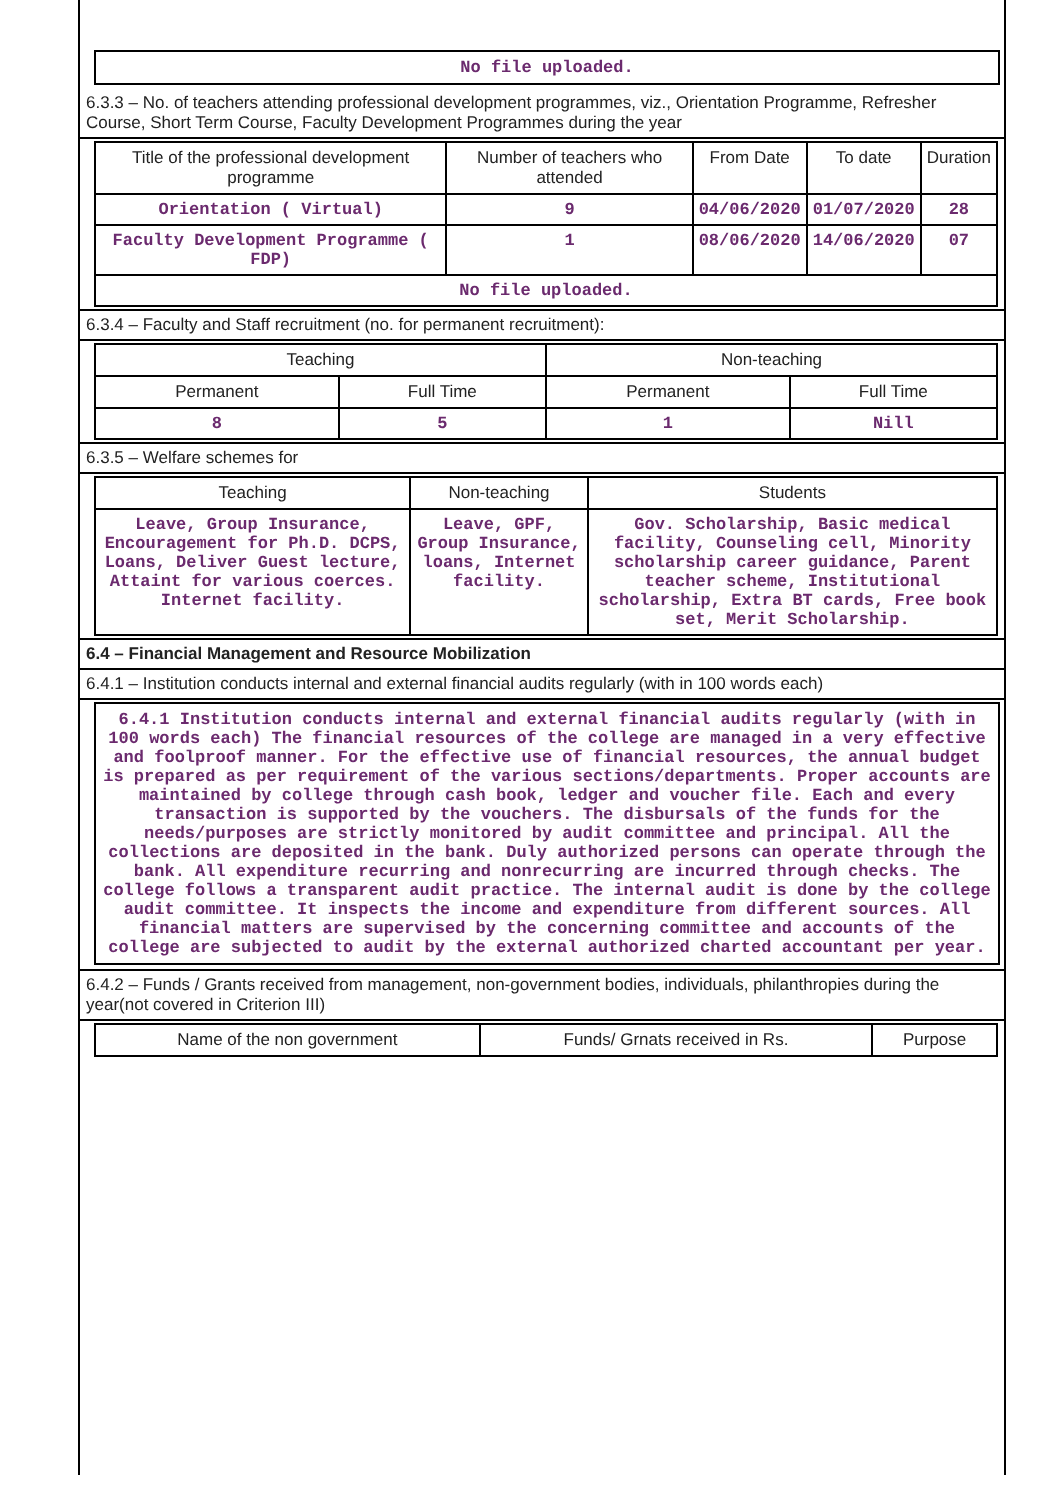No file uploaded.
6.3.3 – No. of teachers attending professional development programmes, viz., Orientation Programme, Refresher Course, Short Term Course, Faculty Development Programmes during the year
| Title of the professional development programme | Number of teachers who attended | From Date | To date | Duration |
| --- | --- | --- | --- | --- |
| Orientation ( Virtual) | 9 | 04/06/2020 | 01/07/2020 | 28 |
| Faculty Development Programme ( FDP) | 1 | 08/06/2020 | 14/06/2020 | 07 |
| No file uploaded. | | | | |
6.3.4 – Faculty and Staff recruitment (no. for permanent recruitment):
| Teaching | | Non-teaching | |
| --- | --- | --- | --- |
| Permanent | Full Time | Permanent | Full Time |
| 8 | 5 | 1 | Nill |
6.3.5 – Welfare schemes for
| Teaching | Non-teaching | Students |
| --- | --- | --- |
| Leave, Group Insurance, Encouragement for Ph.D. DCPS, Loans, Deliver Guest lecture, Attaint for various coerces. Internet facility. | Leave, GPF, Group Insurance, loans, Internet facility. | Gov. Scholarship, Basic medical facility, Counseling cell, Minority scholarship career guidance, Parent teacher scheme, Institutional scholarship, Extra BT cards, Free book set, Merit Scholarship. |
6.4 – Financial Management and Resource Mobilization
6.4.1 – Institution conducts internal and external financial audits regularly (with in 100 words each)
6.4.1 Institution conducts internal and external financial audits regularly (with in 100 words each) The financial resources of the college are managed in a very effective and foolproof manner. For the effective use of financial resources, the annual budget is prepared as per requirement of the various sections/departments. Proper accounts are maintained by college through cash book, ledger and voucher file. Each and every transaction is supported by the vouchers. The disbursals of the funds for the needs/purposes are strictly monitored by audit committee and principal. All the collections are deposited in the bank. Duly authorized persons can operate through the bank. All expenditure recurring and nonrecurring are incurred through checks. The college follows a transparent audit practice. The internal audit is done by the college audit committee. It inspects the income and expenditure from different sources. All financial matters are supervised by the concerning committee and accounts of the college are subjected to audit by the external authorized charted accountant per year.
6.4.2 – Funds / Grants received from management, non-government bodies, individuals, philanthropies during the year(not covered in Criterion III)
| Name of the non government | Funds/ Grnats received in Rs. | Purpose |
| --- | --- | --- |